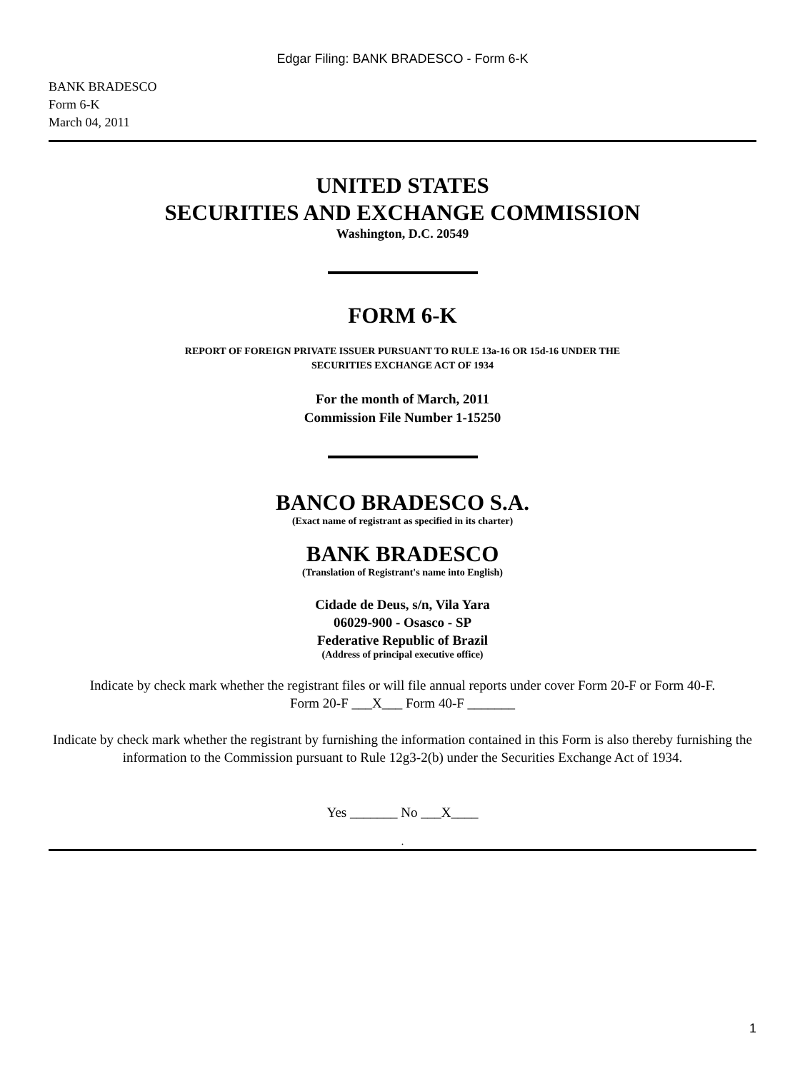Edgar Filing: BANK BRADESCO - Form 6-K
BANK BRADESCO
Form 6-K
March 04, 2011
UNITED STATES
SECURITIES AND EXCHANGE COMMISSION
Washington, D.C. 20549
FORM 6-K
REPORT OF FOREIGN PRIVATE ISSUER PURSUANT TO RULE 13a-16 OR 15d-16 UNDER THE
SECURITIES EXCHANGE ACT OF 1934
For the month of March, 2011
Commission File Number 1-15250
BANCO BRADESCO S.A.
(Exact name of registrant as specified in its charter)
BANK BRADESCO
(Translation of Registrant's name into English)
Cidade de Deus, s/n, Vila Yara
06029-900 - Osasco - SP
Federative Republic of Brazil
(Address of principal executive office)
Indicate by check mark whether the registrant files or will file annual reports under cover Form 20-F or Form 40-F.
Form 20-F ___X___ Form 40-F _______
Indicate by check mark whether the registrant by furnishing the information contained in this Form is also thereby furnishing the information to the Commission pursuant to Rule 12g3-2(b) under the Securities Exchange Act of 1934.
Yes _______ No ___X____
.
1